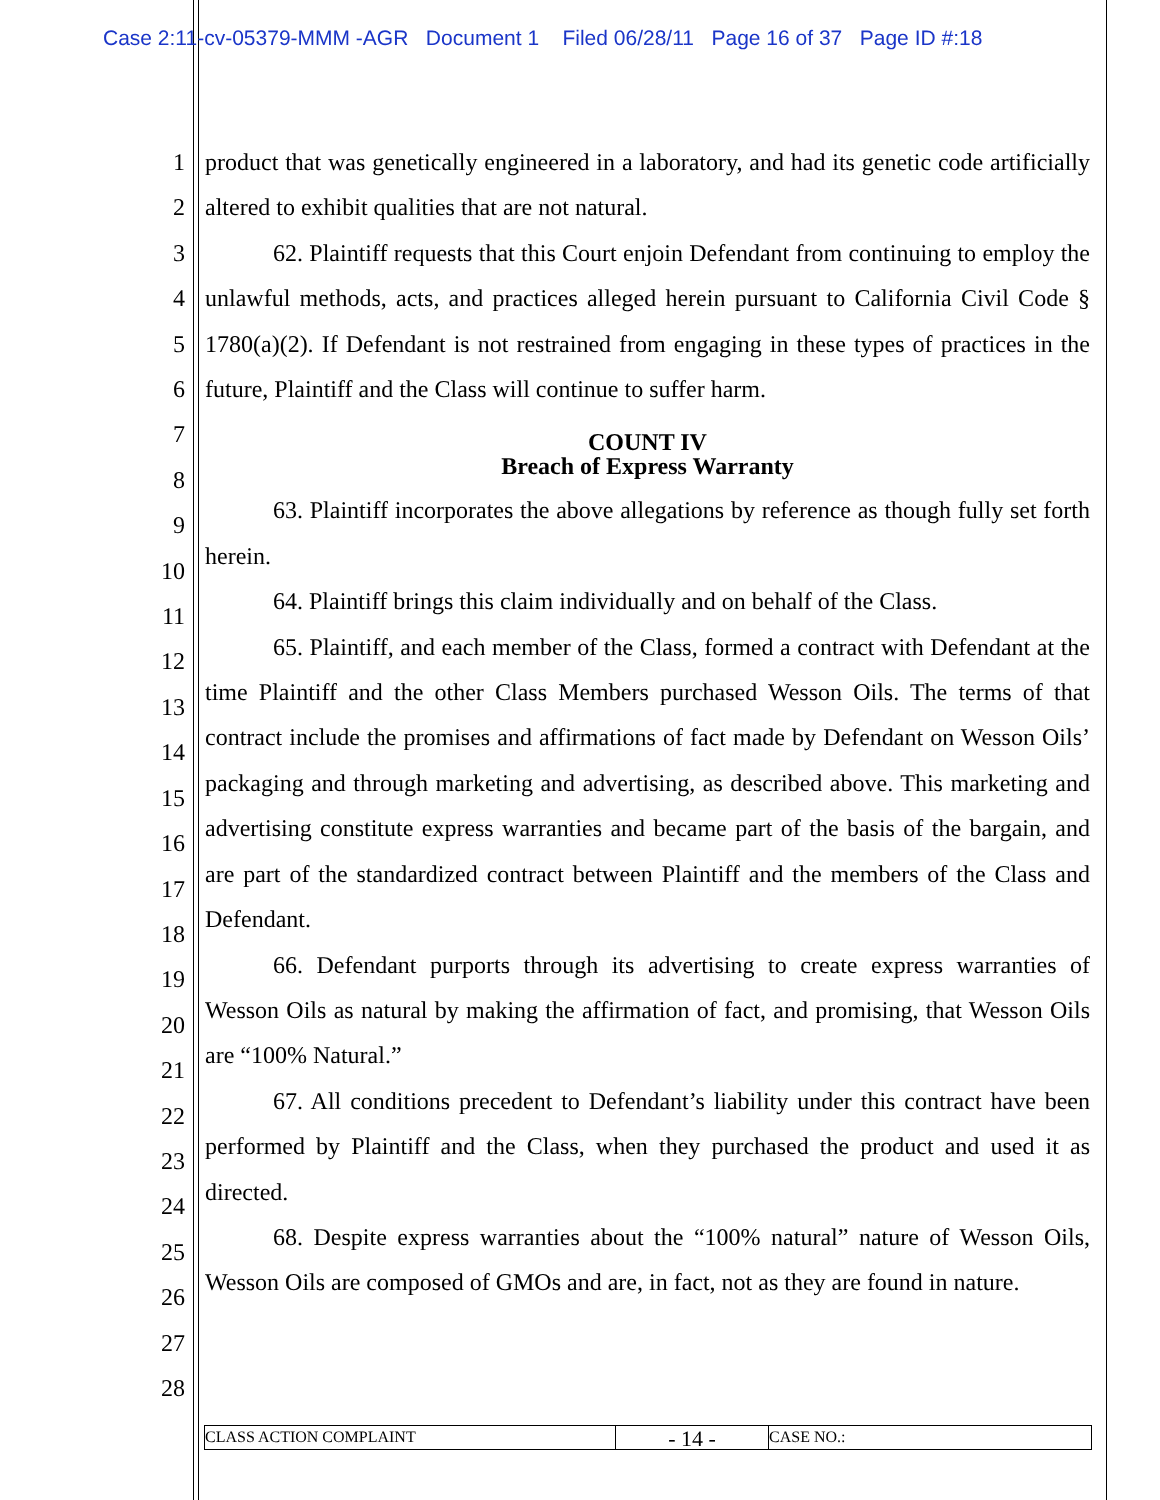Case 2:11-cv-05379-MMM -AGR Document 1 Filed 06/28/11 Page 16 of 37 Page ID #:18
1
2
3
4
5
6
7
8
9
10
11
12
13
14
15
16
17
18
19
20
21
22
23
24
25
26
27
28
product that was genetically engineered in a laboratory, and had its genetic code artificially altered to exhibit qualities that are not natural.
62. Plaintiff requests that this Court enjoin Defendant from continuing to employ the unlawful methods, acts, and practices alleged herein pursuant to California Civil Code § 1780(a)(2). If Defendant is not restrained from engaging in these types of practices in the future, Plaintiff and the Class will continue to suffer harm.
COUNT IV
Breach of Express Warranty
63. Plaintiff incorporates the above allegations by reference as though fully set forth herein.
64. Plaintiff brings this claim individually and on behalf of the Class.
65. Plaintiff, and each member of the Class, formed a contract with Defendant at the time Plaintiff and the other Class Members purchased Wesson Oils. The terms of that contract include the promises and affirmations of fact made by Defendant on Wesson Oils’ packaging and through marketing and advertising, as described above. This marketing and advertising constitute express warranties and became part of the basis of the bargain, and are part of the standardized contract between Plaintiff and the members of the Class and Defendant.
66. Defendant purports through its advertising to create express warranties of Wesson Oils as natural by making the affirmation of fact, and promising, that Wesson Oils are “100% Natural.”
67. All conditions precedent to Defendant’s liability under this contract have been performed by Plaintiff and the Class, when they purchased the product and used it as directed.
68. Despite express warranties about the “100% natural” nature of Wesson Oils, Wesson Oils are composed of GMOs and are, in fact, not as they are found in nature.
CLASS ACTION COMPLAINT
- 14 -
CASE NO.: